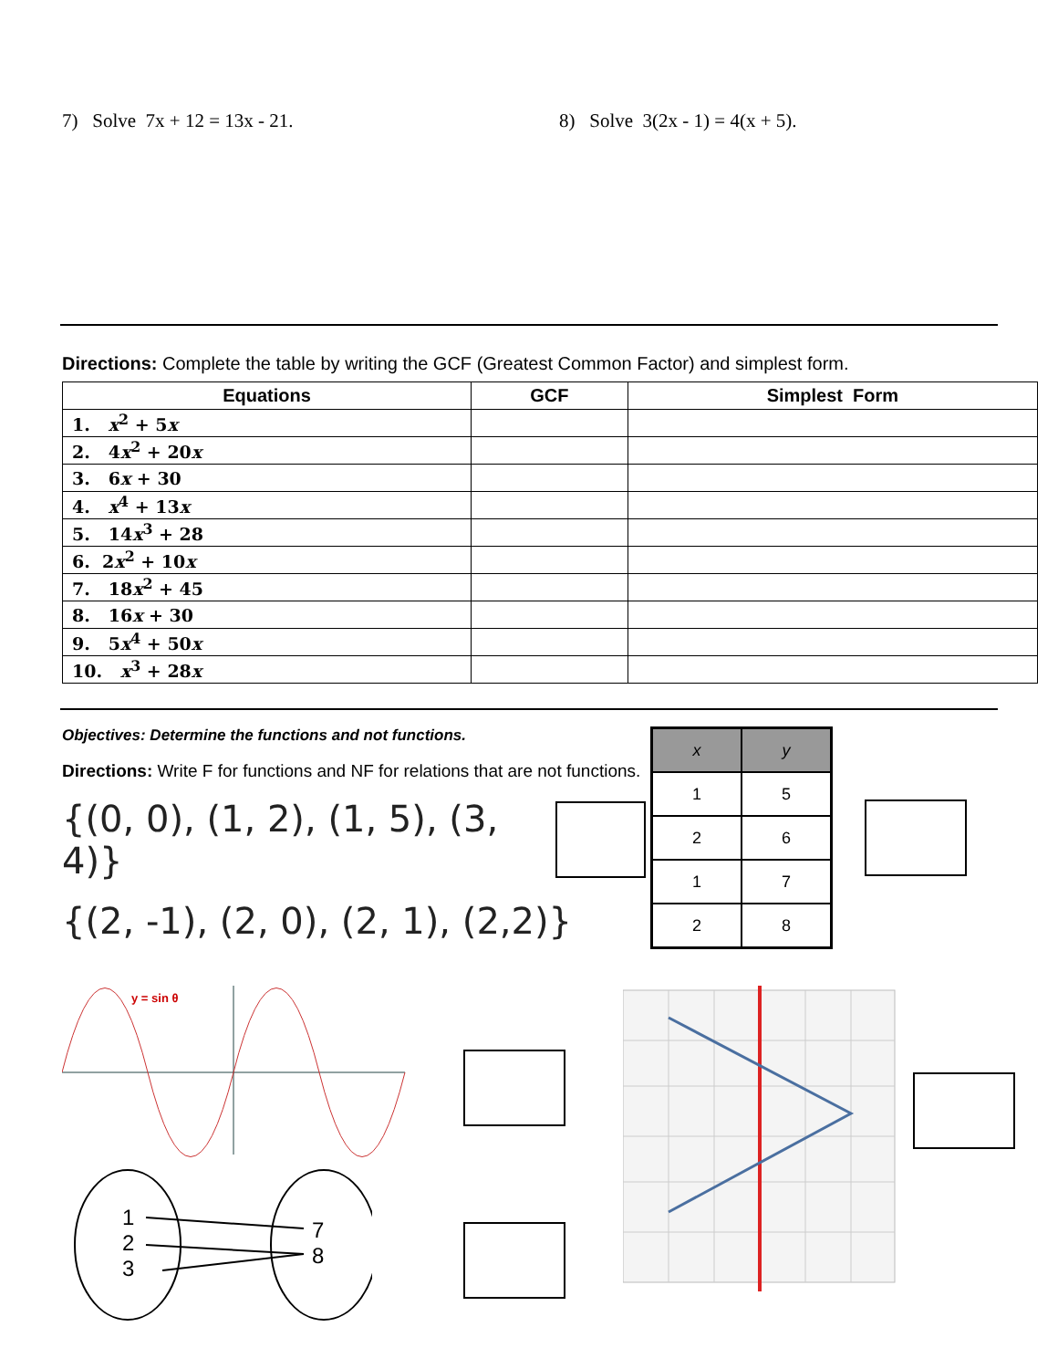7) Solve 7x + 12 = 13x - 21. 8) Solve 3(2x - 1) = 4(x + 5).
Directions: Complete the table by writing the GCF (Greatest Common Factor) and simplest form.
| Equations | GCF | Simplest Form |
| --- | --- | --- |
| 1. x<sup>2</sup> + 5 x | | |
| 2. 4 x<sup>2</sup> + 20 x | | |
| 3. 6 x + 30 | | |
| 4. x<sup>4</sup> + 13 x | | |
| 5. 14 x<sup>3</sup> + 28 | | |
| 6. 2 x<sup>2</sup> + 10 x | | |
| 7. 18 x<sup>2</sup> + 45 | | |
| 8. 16 x + 30 | | |
| 9. 5 x<sup>4</sup> + 50 x | | |
| 10. x<sup>3</sup> + 28 x | | |
Objectives: Determine the functions and not functions.
Directions: Write F for functions and NF for relations that are not functions.
{(0, 0), (1, 2), (1, 5), (3, 4)}
{(2, -1), (2, 0), (2, 1), (2,2)}
| x | y |
| 1 | 5 |
| 2 | 6 |
| 1 | 7 |
| 2 | 8 |
y = sin θ
1
2
3
7
8